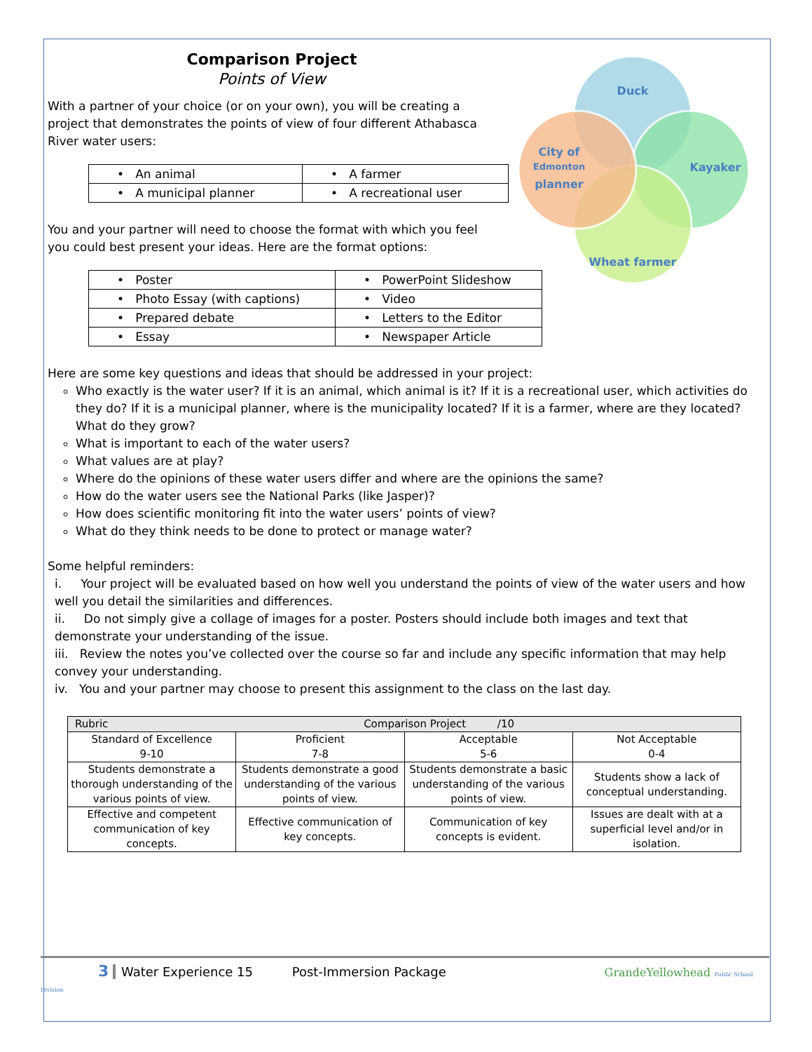Comparison Project
Points of View
With a partner of your choice (or on your own), you will be creating a
project that demonstrates the points of view of four different Athabasca
River water users:
| • An animal | • A farmer |
| • A municipal planner | • A recreational user |
You and your partner will need to choose the format with which you feel
you could best present your ideas. Here are the format options:
| • Poster | • PowerPoint Slideshow |
| • Photo Essay (with captions) | • Video |
| • Prepared debate | • Letters to the Editor |
| • Essay | • Newspaper Article |
Here are some key questions and ideas that should be addressed in your project:
Who exactly is the water user? If it is an animal, which animal is it? If it is a recreational user, which activities do they do? If it is a municipal planner, where is the municipality located? If it is a farmer, where are they located? What do they grow?
What is important to each of the water users?
What values are at play?
Where do the opinions of these water users differ and where are the opinions the same?
How do the water users see the National Parks (like Jasper)?
How does scientific monitoring fit into the water users’ points of view?
What do they think needs to be done to protect or manage water?
Some helpful reminders:
i. Your project will be evaluated based on how well you understand the points of view of the water users and how well you detail the similarities and differences.
ii. Do not simply give a collage of images for a poster. Posters should include both images and text that demonstrate your understanding of the issue.
iii. Review the notes you’ve collected over the course so far and include any specific information that may help convey your understanding.
iv. You and your partner may choose to present this assignment to the class on the last day.
| Rubric Comparison Project /10 | | | |
| Standard of Excellence 9-10 | Proficient 7-8 | Acceptable 5-6 | Not Acceptable 0-4 |
| Students demonstrate a thorough understanding of the various points of view. | Students demonstrate a good understanding of the various points of view. | Students demonstrate a basic understanding of the various points of view. | Students show a lack of conceptual understanding. |
| Effective and competent communication of key concepts. | Effective communication of key concepts. | Communication of key concepts is evident. | Issues are dealt with at a superficial level and/or in isolation. |
Duck
Kayaker
Wheat farmer
City of
Edmonton
planner
3 Water Experience 15 Post-Immersion Package GrandeYellowhead Public School Division